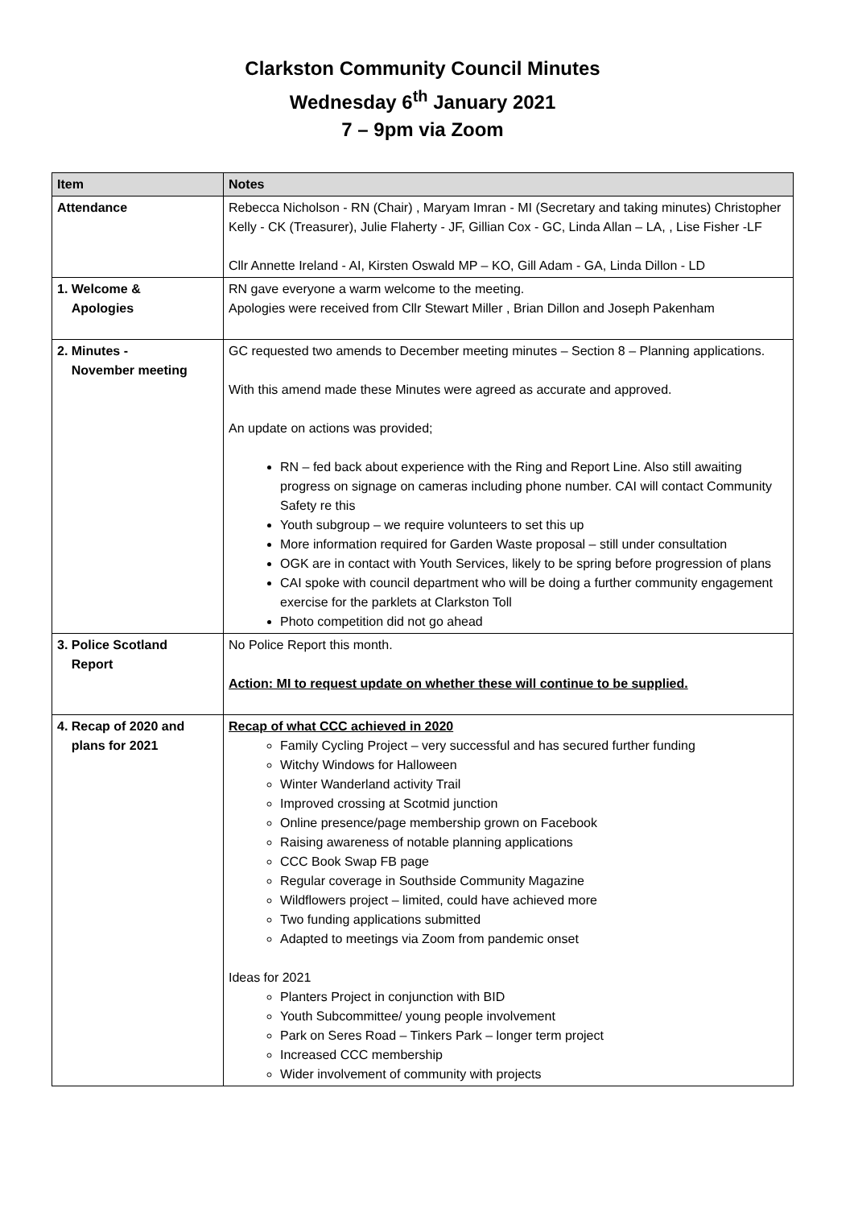Clarkston Community Council Minutes
Wednesday 6<sup>th</sup> January 2021
7 – 9pm via Zoom
| Item | Notes |
| --- | --- |
| Attendance | Rebecca Nicholson - RN (Chair) , Maryam Imran - MI (Secretary and taking minutes) Christopher Kelly - CK (Treasurer), Julie Flaherty - JF, Gillian Cox - GC, Linda Allan – LA, , Lise Fisher -LF Cllr Annette Ireland - AI, Kirsten Oswald MP – KO, Gill Adam - GA, Linda Dillon - LD |
| 1. Welcome & Apologies | RN gave everyone a warm welcome to the meeting. Apologies were received from Cllr Stewart Miller , Brian Dillon and Joseph Pakenham |
| 2. Minutes - November meeting | GC requested two amends to December meeting minutes – Section 8 – Planning applications. With this amend made these Minutes were agreed as accurate and approved. An update on actions was provided; RN – fed back about experience with the Ring and Report Line. Also still awaiting progress on signage on cameras including phone number. CAI will contact Community Safety re this Youth subgroup – we require volunteers to set this up More information required for Garden Waste proposal – still under consultation OGK are in contact with Youth Services, likely to be spring before progression of plans CAI spoke with council department who will be doing a further community engagement exercise for the parklets at Clarkston Toll Photo competition did not go ahead |
| 3. Police Scotland Report | No Police Report this month. Action: MI to request update on whether these will continue to be supplied. |
| 4. Recap of 2020 and plans for 2021 | Recap of what CCC achieved in 2020 Family Cycling Project – very successful and has secured further funding Witchy Windows for Halloween Winter Wanderland activity Trail Improved crossing at Scotmid junction Online presence/page membership grown on Facebook Raising awareness of notable planning applications CCC Book Swap FB page Regular coverage in Southside Community Magazine Wildflowers project – limited, could have achieved more Two funding applications submitted Adapted to meetings via Zoom from pandemic onset Ideas for 2021 Planters Project in conjunction with BID Youth Subcommittee/ young people involvement Park on Seres Road – Tinkers Park – longer term project Increased CCC membership Wider involvement of community with projects |